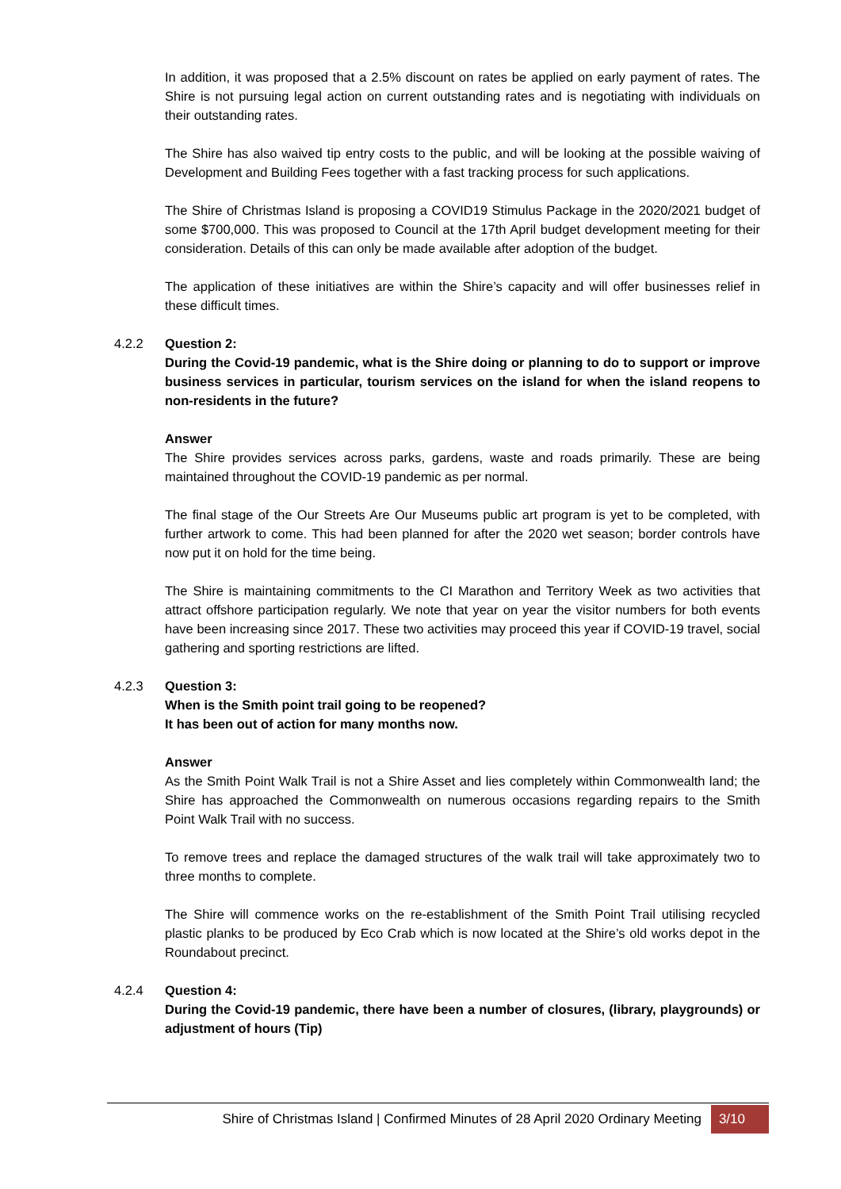In addition, it was proposed that a 2.5% discount on rates be applied on early payment of rates. The Shire is not pursuing legal action on current outstanding rates and is negotiating with individuals on their outstanding rates.
The Shire has also waived tip entry costs to the public, and will be looking at the possible waiving of Development and Building Fees together with a fast tracking process for such applications.
The Shire of Christmas Island is proposing a COVID19 Stimulus Package in the 2020/2021 budget of some $700,000. This was proposed to Council at the 17th April budget development meeting for their consideration. Details of this can only be made available after adoption of the budget.
The application of these initiatives are within the Shire’s capacity and will offer businesses relief in these difficult times.
4.2.2 Question 2:
During the Covid-19 pandemic, what is the Shire doing or planning to do to support or improve business services in particular, tourism services on the island for when the island reopens to non-residents in the future?
Answer
The Shire provides services across parks, gardens, waste and roads primarily. These are being maintained throughout the COVID-19 pandemic as per normal.
The final stage of the Our Streets Are Our Museums public art program is yet to be completed, with further artwork to come. This had been planned for after the 2020 wet season; border controls have now put it on hold for the time being.
The Shire is maintaining commitments to the CI Marathon and Territory Week as two activities that attract offshore participation regularly. We note that year on year the visitor numbers for both events have been increasing since 2017. These two activities may proceed this year if COVID-19 travel, social gathering and sporting restrictions are lifted.
4.2.3 Question 3:
When is the Smith point trail going to be reopened?
It has been out of action for many months now.
Answer
As the Smith Point Walk Trail is not a Shire Asset and lies completely within Commonwealth land; the Shire has approached the Commonwealth on numerous occasions regarding repairs to the Smith Point Walk Trail with no success.
To remove trees and replace the damaged structures of the walk trail will take approximately two to three months to complete.
The Shire will commence works on the re-establishment of the Smith Point Trail utilising recycled plastic planks to be produced by Eco Crab which is now located at the Shire’s old works depot in the Roundabout precinct.
4.2.4 Question 4:
During the Covid-19 pandemic, there have been a number of closures, (library, playgrounds) or adjustment of hours (Tip)
Shire of Christmas Island | Confirmed Minutes of 28 April 2020 Ordinary Meeting 3/10